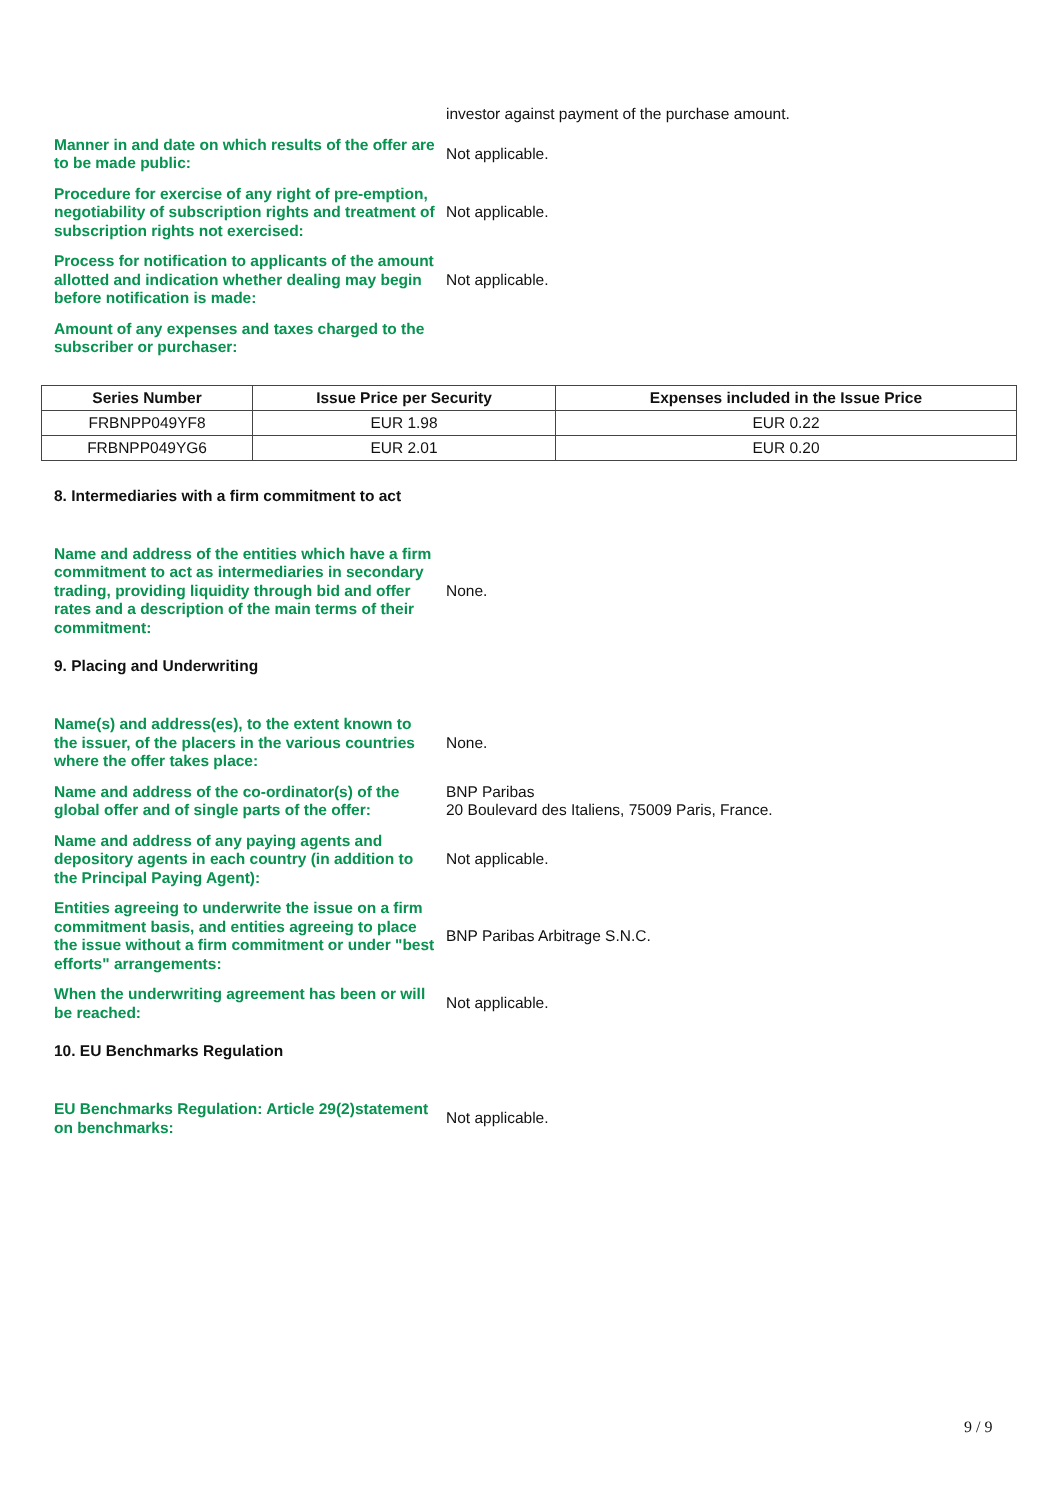investor against payment of the purchase amount.
Manner in and date on which results of the offer are to be made public:
Not applicable.
Procedure for exercise of any right of pre-emption, negotiability of subscription rights and treatment of subscription rights not exercised:
Not applicable.
Process for notification to applicants of the amount allotted and indication whether dealing may begin before notification is made:
Not applicable.
Amount of any expenses and taxes charged to the subscriber or purchaser:
| Series Number | Issue Price per Security | Expenses included in the Issue Price |
| --- | --- | --- |
| FRBNPP049YF8 | EUR 1.98 | EUR 0.22 |
| FRBNPP049YG6 | EUR 2.01 | EUR 0.20 |
8. Intermediaries with a firm commitment to act
Name and address of the entities which have a firm commitment to act as intermediaries in secondary trading, providing liquidity through bid and offer rates and a description of the main terms of their commitment:
None.
9. Placing and Underwriting
Name(s) and address(es), to the extent known to the issuer, of the placers in the various countries where the offer takes place:
None.
Name and address of the co-ordinator(s) of the global offer and of single parts of the offer:
BNP Paribas
20 Boulevard des Italiens, 75009 Paris, France.
Name and address of any paying agents and depository agents in each country (in addition to the Principal Paying Agent):
Not applicable.
Entities agreeing to underwrite the issue on a firm commitment basis, and entities agreeing to place the issue without a firm commitment or under "best efforts" arrangements:
BNP Paribas Arbitrage S.N.C.
When the underwriting agreement has been or will be reached:
Not applicable.
10. EU Benchmarks Regulation
EU Benchmarks Regulation: Article 29(2)statement on benchmarks:
Not applicable.
9 / 9